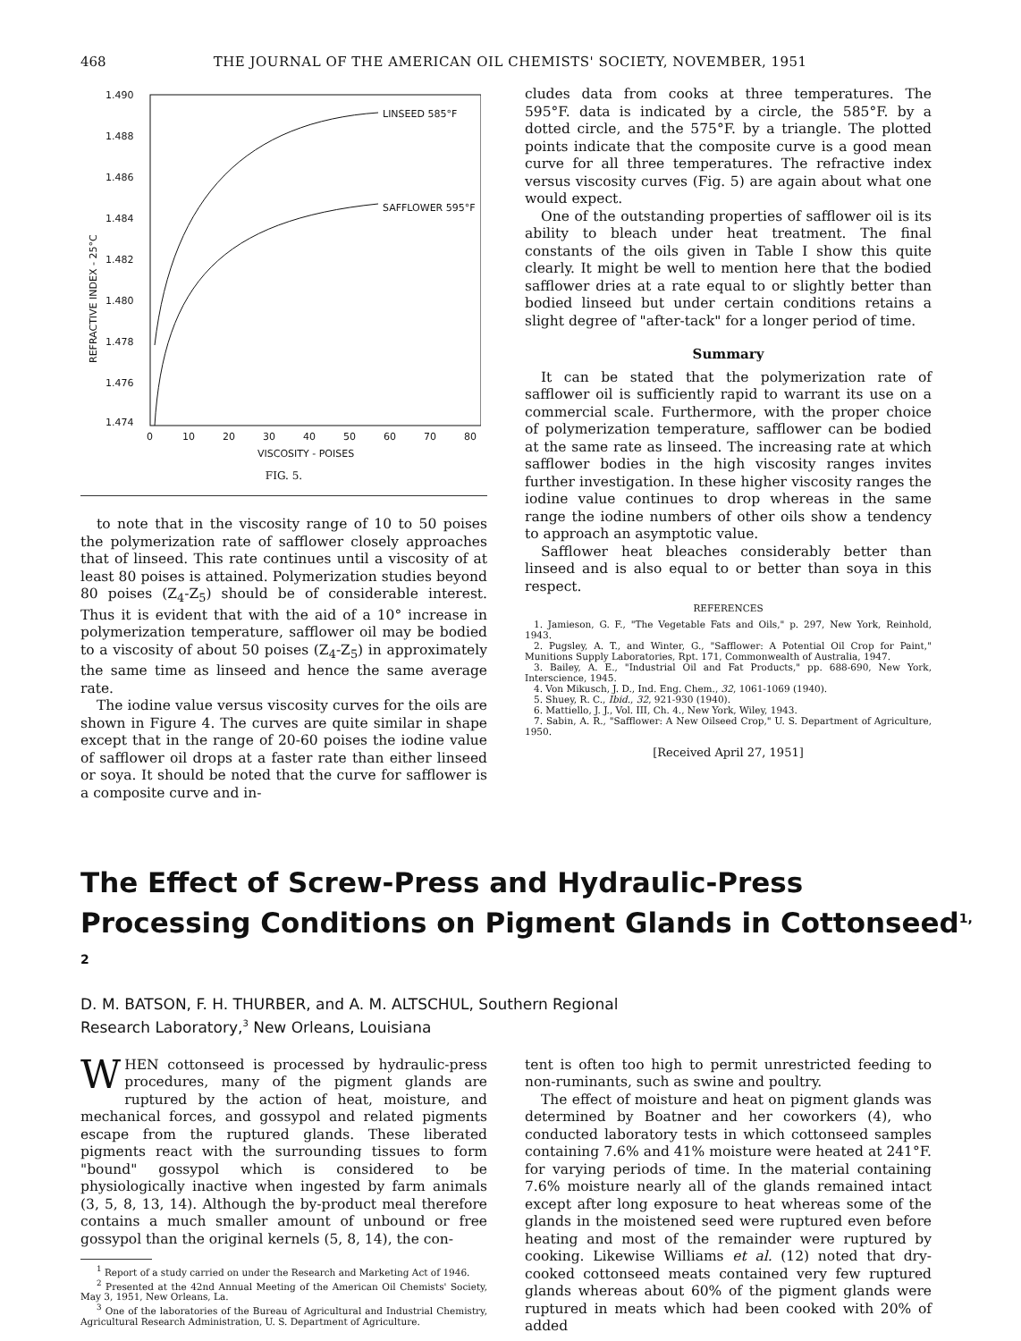468 THE JOURNAL OF THE AMERICAN OIL CHEMISTS' SOCIETY, NOVEMBER, 1951
1.490
1.488
1.486
1.484
1.482
1.480
1.478
1.476
1.474
0
10
20
30
40
50
60
70
80
VISCOSITY - POISES
LINSEED 585°F
SAFFLOWER 595°F
REFRACTIVE INDEX - 25°C
FIG. 5.
to note that in the viscosity range of 10 to 50 poises the polymerization rate of safflower closely approaches that of linseed. This rate continues until a viscosity of at least 80 poises is attained. Polymerization studies beyond 80 poises (Z<sub>4</sub>-Z<sub>5</sub>) should be of considerable interest. Thus it is evident that with the aid of a 10° increase in polymerization temperature, safflower oil may be bodied to a viscosity of about 50 poises (Z<sub>4</sub>-Z<sub>5</sub>) in approximately the same time as linseed and hence the same average rate.
The iodine value versus viscosity curves for the oils are shown in Figure 4. The curves are quite similar in shape except that in the range of 20-60 poises the iodine value of safflower oil drops at a faster rate than either linseed or soya. It should be noted that the curve for safflower is a composite curve and in-
cludes data from cooks at three temperatures. The 595°F. data is indicated by a circle, the 585°F. by a dotted circle, and the 575°F. by a triangle. The plotted points indicate that the composite curve is a good mean curve for all three temperatures. The refractive index versus viscosity curves (Fig. 5) are again about what one would expect.
One of the outstanding properties of safflower oil is its ability to bleach under heat treatment. The final constants of the oils given in Table I show this quite clearly. It might be well to mention here that the bodied safflower dries at a rate equal to or slightly better than bodied linseed but under certain conditions retains a slight degree of "after-tack" for a longer period of time.
Summary
It can be stated that the polymerization rate of safflower oil is sufficiently rapid to warrant its use on a commercial scale. Furthermore, with the proper choice of polymerization temperature, safflower can be bodied at the same rate as linseed. The increasing rate at which safflower bodies in the high viscosity ranges invites further investigation. In these higher viscosity ranges the iodine value continues to drop whereas in the same range the iodine numbers of other oils show a tendency to approach an asymptotic value.
Safflower heat bleaches considerably better than linseed and is also equal to or better than soya in this respect.
REFERENCES
1. Jamieson, G. F., "The Vegetable Fats and Oils," p. 297, New York, Reinhold, 1943.
2. Pugsley, A. T., and Winter, G., "Safflower: A Potential Oil Crop for Paint," Munitions Supply Laboratories, Rpt. 171, Commonwealth of Australia, 1947.
3. Bailey, A. E., "Industrial Oil and Fat Products," pp. 688-690, New York, Interscience, 1945.
4. Von Mikusch, J. D., Ind. Eng. Chem., 32, 1061-1069 (1940).
5. Shuey, R. C., Ibid., 32, 921-930 (1940).
6. Mattiello, J. J., Vol. III, Ch. 4., New York, Wiley, 1943.
7. Sabin, A. R., "Safflower: A New Oilseed Crop," U. S. Department of Agriculture, 1950.
[Received April 27, 1951]
The Effect of Screw-Press and Hydraulic-Press Processing Conditions on Pigment Glands in Cottonseed<sup>1, 2</sup>
D. M. BATSON, F. H. THURBER, and A. M. ALTSCHUL, Southern Regional
Research Laboratory,<sup>3</sup> New Orleans, Louisiana
WHEN cottonseed is processed by hydraulic-press procedures, many of the pigment glands are ruptured by the action of heat, moisture, and mechanical forces, and gossypol and related pigments escape from the ruptured glands. These liberated pigments react with the surrounding tissues to form "bound" gossypol which is considered to be physiologically inactive when ingested by farm animals (3, 5, 8, 13, 14). Although the by-product meal therefore contains a much smaller amount of unbound or free gossypol than the original kernels (5, 8, 14), the con-
<sup>1</sup> Report of a study carried on under the Research and Marketing Act of 1946.
<sup>2</sup> Presented at the 42nd Annual Meeting of the American Oil Chemists' Society, May 3, 1951, New Orleans, La.
<sup>3</sup> One of the laboratories of the Bureau of Agricultural and Industrial Chemistry, Agricultural Research Administration, U. S. Department of Agriculture.
tent is often too high to permit unrestricted feeding to non-ruminants, such as swine and poultry.
The effect of moisture and heat on pigment glands was determined by Boatner and her coworkers (4), who conducted laboratory tests in which cottonseed samples containing 7.6% and 41% moisture were heated at 241°F. for varying periods of time. In the material containing 7.6% moisture nearly all of the glands remained intact except after long exposure to heat whereas some of the glands in the moistened seed were ruptured even before heating and most of the remainder were ruptured by cooking. Likewise Williams et al. (12) noted that dry-cooked cottonseed meats contained very few ruptured glands whereas about 60% of the pigment glands were ruptured in meats which had been cooked with 20% of added